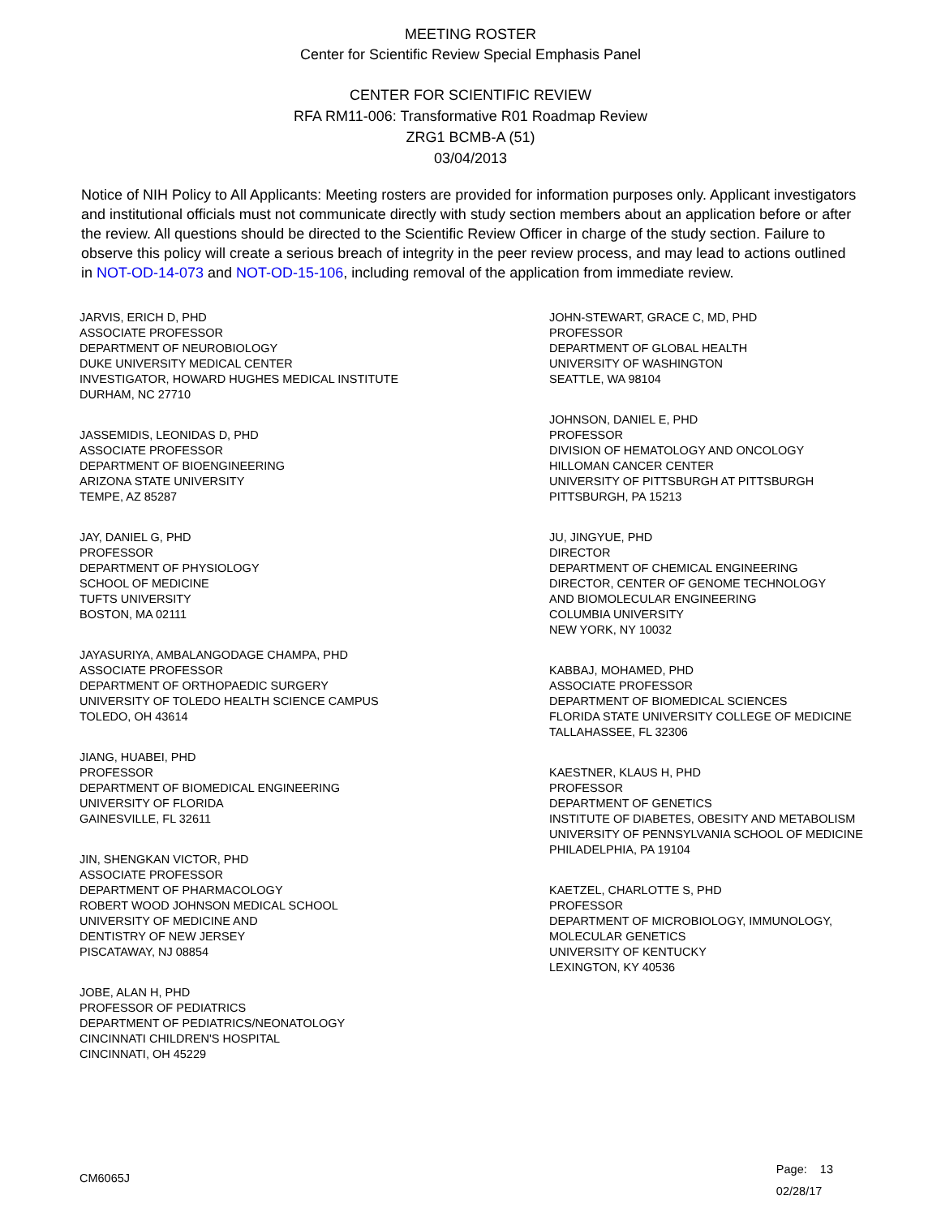MEETING ROSTER
Center for Scientific Review Special Emphasis Panel
CENTER FOR SCIENTIFIC REVIEW
RFA RM11-006: Transformative R01 Roadmap Review
ZRG1 BCMB-A (51)
03/04/2013
Notice of NIH Policy to All Applicants: Meeting rosters are provided for information purposes only. Applicant investigators and institutional officials must not communicate directly with study section members about an application before or after the review. All questions should be directed to the Scientific Review Officer in charge of the study section. Failure to observe this policy will create a serious breach of integrity in the peer review process, and may lead to actions outlined in NOT-OD-14-073 and NOT-OD-15-106, including removal of the application from immediate review.
JARVIS, ERICH D, PHD
ASSOCIATE PROFESSOR
DEPARTMENT OF NEUROBIOLOGY
DUKE UNIVERSITY MEDICAL CENTER
INVESTIGATOR, HOWARD HUGHES MEDICAL INSTITUTE
DURHAM, NC 27710
JASSEMIDIS, LEONIDAS D, PHD
ASSOCIATE PROFESSOR
DEPARTMENT OF BIOENGINEERING
ARIZONA STATE UNIVERSITY
TEMPE, AZ 85287
JAY, DANIEL G, PHD
PROFESSOR
DEPARTMENT OF PHYSIOLOGY
SCHOOL OF MEDICINE
TUFTS UNIVERSITY
BOSTON, MA 02111
JAYASURIYA, AMBALANGODAGE CHAMPA, PHD
ASSOCIATE PROFESSOR
DEPARTMENT OF ORTHOPAEDIC SURGERY
UNIVERSITY OF TOLEDO HEALTH SCIENCE CAMPUS
TOLEDO, OH 43614
JIANG, HUABEI, PHD
PROFESSOR
DEPARTMENT OF BIOMEDICAL ENGINEERING
UNIVERSITY OF FLORIDA
GAINESVILLE, FL 32611
JIN, SHENGKAN VICTOR, PHD
ASSOCIATE PROFESSOR
DEPARTMENT OF PHARMACOLOGY
ROBERT WOOD JOHNSON MEDICAL SCHOOL
UNIVERSITY OF MEDICINE AND
DENTISTRY OF NEW JERSEY
PISCATAWAY, NJ 08854
JOBE, ALAN H, PHD
PROFESSOR OF PEDIATRICS
DEPARTMENT OF PEDIATRICS/NEONATOLOGY
CINCINNATI CHILDREN'S HOSPITAL
CINCINNATI, OH 45229
JOHN-STEWART, GRACE C, MD, PHD
PROFESSOR
DEPARTMENT OF GLOBAL HEALTH
UNIVERSITY OF WASHINGTON
SEATTLE, WA 98104
JOHNSON, DANIEL E, PHD
PROFESSOR
DIVISION OF HEMATOLOGY AND ONCOLOGY
HILLOMAN CANCER CENTER
UNIVERSITY OF PITTSBURGH AT PITTSBURGH
PITTSBURGH, PA 15213
JU, JINGYUE, PHD
DIRECTOR
DEPARTMENT OF CHEMICAL ENGINEERING
DIRECTOR, CENTER OF GENOME TECHNOLOGY
AND BIOMOLECULAR ENGINEERING
COLUMBIA UNIVERSITY
NEW YORK, NY 10032
KABBAJ, MOHAMED, PHD
ASSOCIATE PROFESSOR
DEPARTMENT OF BIOMEDICAL SCIENCES
FLORIDA STATE UNIVERSITY COLLEGE OF MEDICINE
TALLAHASSEE, FL 32306
KAESTNER, KLAUS H, PHD
PROFESSOR
DEPARTMENT OF GENETICS
INSTITUTE OF DIABETES, OBESITY AND METABOLISM
UNIVERSITY OF PENNSYLVANIA SCHOOL OF MEDICINE
PHILADELPHIA, PA 19104
KAETZEL, CHARLOTTE S, PHD
PROFESSOR
DEPARTMENT OF MICROBIOLOGY, IMMUNOLOGY,
MOLECULAR GENETICS
UNIVERSITY OF KENTUCKY
LEXINGTON, KY 40536
CM6065J
Page: 13
02/28/17